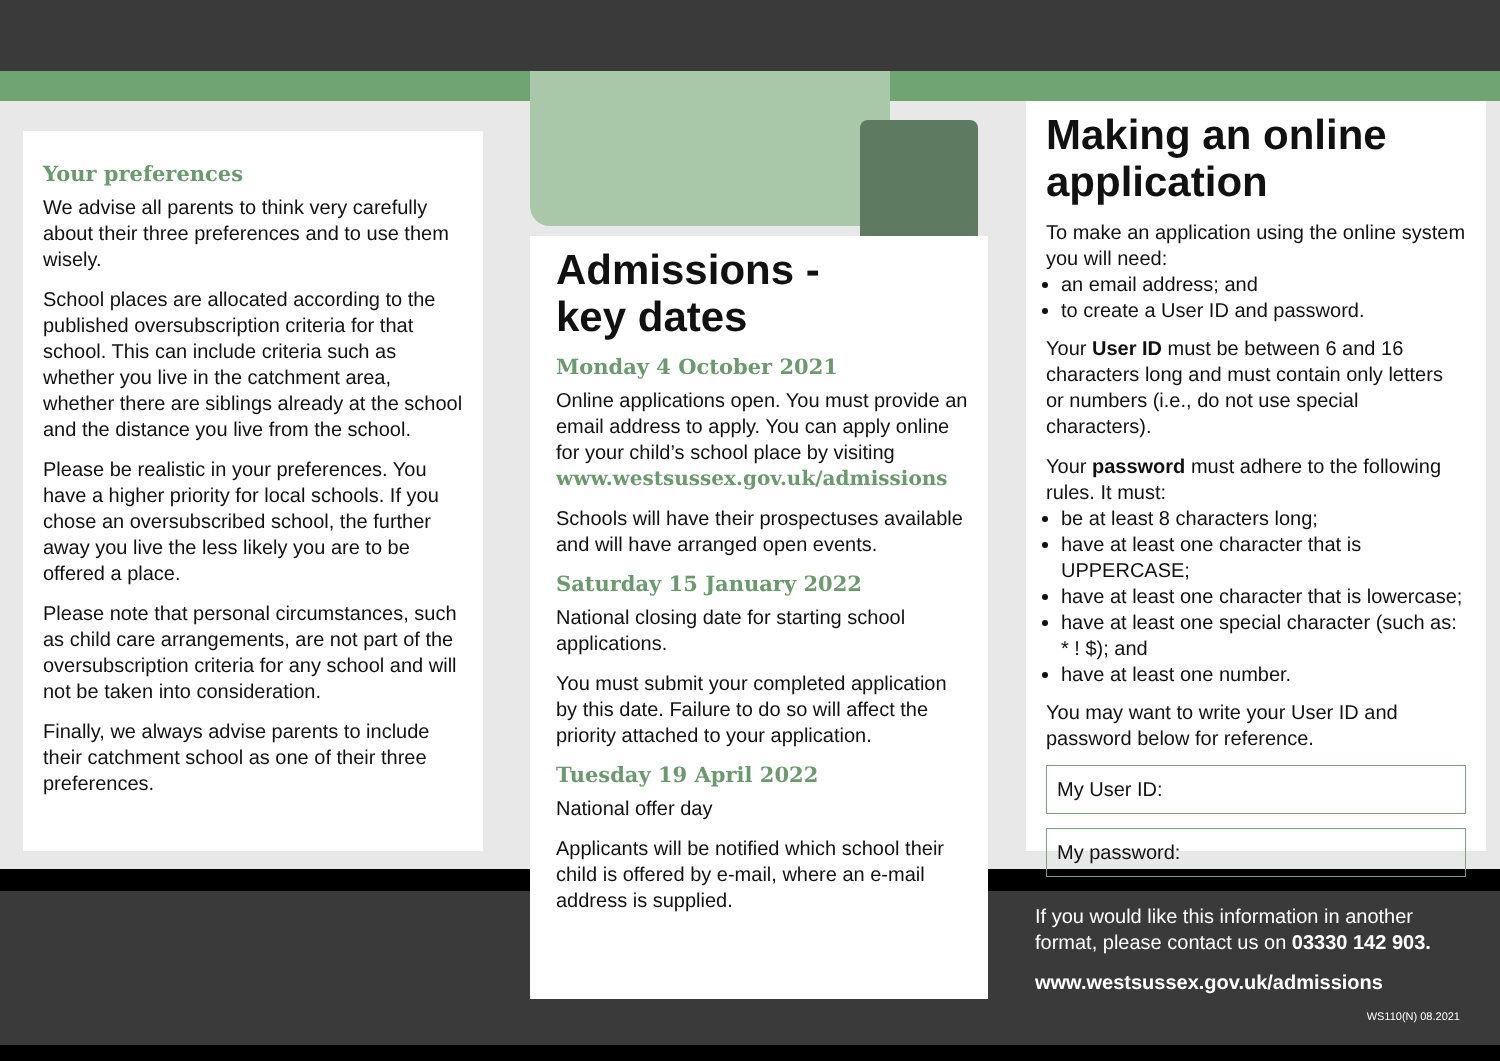Your preferences
We advise all parents to think very carefully about their three preferences and to use them wisely.
School places are allocated according to the published oversubscription criteria for that school. This can include criteria such as whether you live in the catchment area, whether there are siblings already at the school and the distance you live from the school.
Please be realistic in your preferences. You have a higher priority for local schools. If you chose an oversubscribed school, the further away you live the less likely you are to be offered a place.
Please note that personal circumstances, such as child care arrangements, are not part of the oversubscription criteria for any school and will not be taken into consideration.
Finally, we always advise parents to include their catchment school as one of their three preferences.
Admissions -
key dates
Monday 4 October 2021
Online applications open. You must provide an email address to apply. You can apply online for your child’s school place by visiting www.westsussex.gov.uk/admissions
Schools will have their prospectuses available and will have arranged open events.
Saturday 15 January 2022
National closing date for starting school applications.
You must submit your completed application by this date. Failure to do so will affect the priority attached to your application.
Tuesday 19 April 2022
National offer day
Applicants will be notified which school their child is offered by e-mail, where an e-mail address is supplied.
Making an online application
To make an application using the online system you will need:
an email address; and
to create a User ID and password.
Your User ID must be between 6 and 16 characters long and must contain only letters or numbers (i.e., do not use special characters).
Your password must adhere to the following rules. It must:
be at least 8 characters long;
have at least one character that is UPPERCASE;
have at least one character that is lowercase;
have at least one special character (such as: * ! $); and
have at least one number.
You may want to write your User ID and password below for reference.
My User ID:
My password:
If you would like this information in another format, please contact us on 03330 142 903.
www.westsussex.gov.uk/admissions
WS110(N) 08.2021